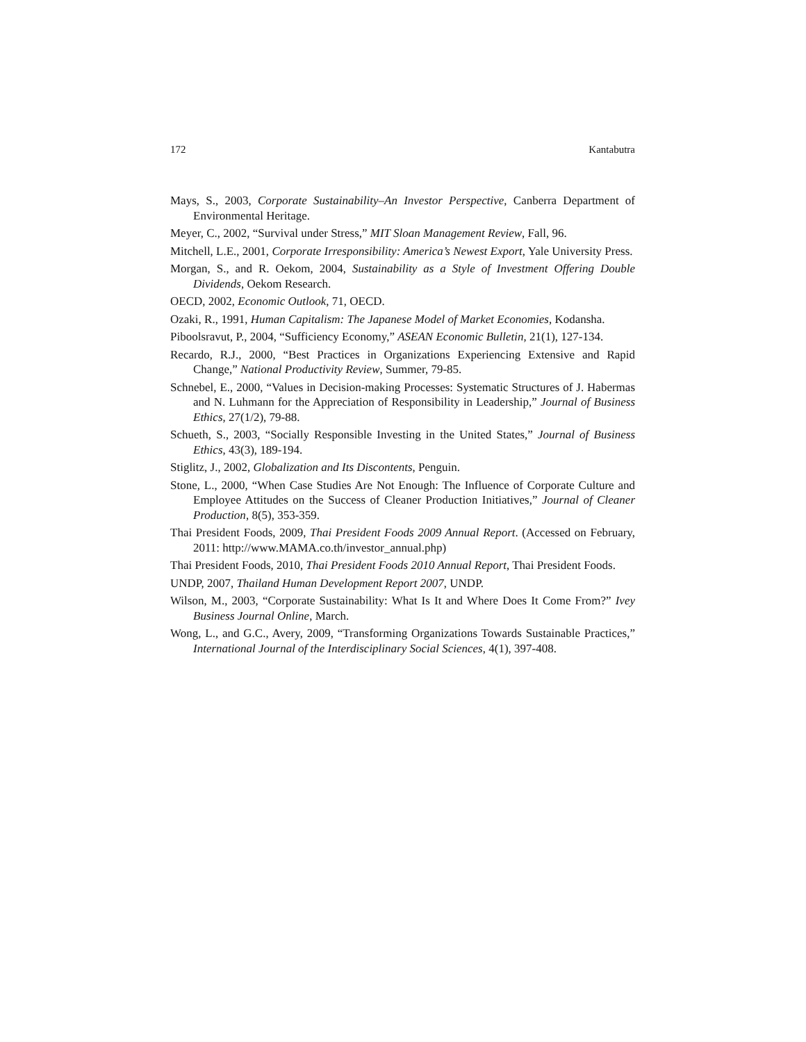172 Kantabutra
Mays, S., 2003, Corporate Sustainability–An Investor Perspective, Canberra Department of Environmental Heritage.
Meyer, C., 2002, “Survival under Stress,” MIT Sloan Management Review, Fall, 96.
Mitchell, L.E., 2001, Corporate Irresponsibility: America’s Newest Export, Yale University Press.
Morgan, S., and R. Oekom, 2004, Sustainability as a Style of Investment Offering Double Dividends, Oekom Research.
OECD, 2002, Economic Outlook, 71, OECD.
Ozaki, R., 1991, Human Capitalism: The Japanese Model of Market Economies, Kodansha.
Piboolsravut, P., 2004, “Sufficiency Economy,” ASEAN Economic Bulletin, 21(1), 127-134.
Recardo, R.J., 2000, “Best Practices in Organizations Experiencing Extensive and Rapid Change,” National Productivity Review, Summer, 79-85.
Schnebel, E., 2000, “Values in Decision-making Processes: Systematic Structures of J. Habermas and N. Luhmann for the Appreciation of Responsibility in Leadership,” Journal of Business Ethics, 27(1/2), 79-88.
Schueth, S., 2003, “Socially Responsible Investing in the United States,” Journal of Business Ethics, 43(3), 189-194.
Stiglitz, J., 2002, Globalization and Its Discontents, Penguin.
Stone, L., 2000, “When Case Studies Are Not Enough: The Influence of Corporate Culture and Employee Attitudes on the Success of Cleaner Production Initiatives,” Journal of Cleaner Production, 8(5), 353-359.
Thai President Foods, 2009, Thai President Foods 2009 Annual Report. (Accessed on February, 2011: http://www.MAMA.co.th/investor_annual.php)
Thai President Foods, 2010, Thai President Foods 2010 Annual Report, Thai President Foods.
UNDP, 2007, Thailand Human Development Report 2007, UNDP.
Wilson, M., 2003, “Corporate Sustainability: What Is It and Where Does It Come From?” Ivey Business Journal Online, March.
Wong, L., and G.C., Avery, 2009, “Transforming Organizations Towards Sustainable Practices,” International Journal of the Interdisciplinary Social Sciences, 4(1), 397-408.